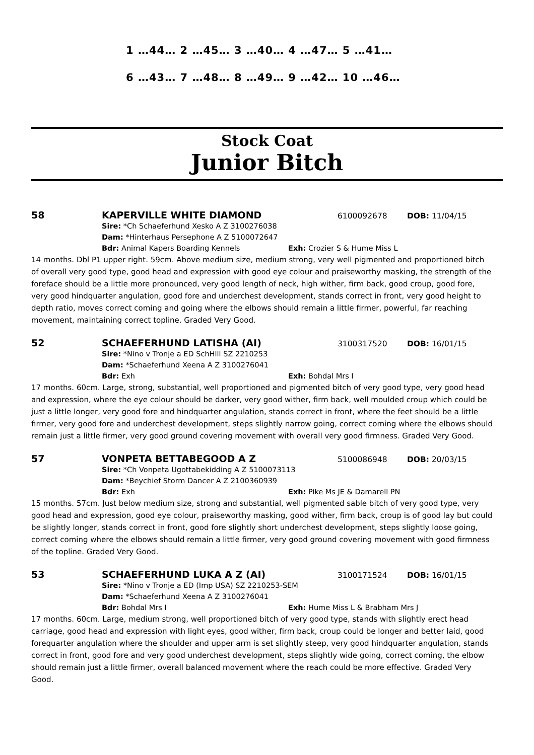1 …44… 2 …45… 3 …40… 4 …47… 5 …41…
6 …43… 7 …48… 8 …49… 9 …42… 10 …46…
Stock Coat
Junior Bitch
58 KAPERVILLE WHITE DIAMOND 6100092678 DOB: 11/04/15
Sire: *Ch Schaeferhund Xesko A Z 3100276038
Dam: *Hinterhaus Persephone A Z 5100072647
Bdr: Animal Kapers Boarding Kennels Exh: Crozier S & Hume Miss L
14 months. Dbl P1 upper right. 59cm. Above medium size, medium strong, very well pigmented and proportioned bitch of overall very good type, good head and expression with good eye colour and praiseworthy masking, the strength of the foreface should be a little more pronounced, very good length of neck, high wither, firm back, good croup, good fore, very good hindquarter angulation, good fore and underchest development, stands correct in front, very good height to depth ratio, moves correct coming and going where the elbows should remain a little firmer, powerful, far reaching movement, maintaining correct topline. Graded Very Good.
52 SCHAEFERHUND LATISHA (AI) 3100317520 DOB: 16/01/15
Sire: *Nino v Tronje a ED SchHlll SZ 2210253
Dam: *Schaeferhund Xeena A Z 3100276041
Bdr: Exh Exh: Bohdal Mrs I
17 months. 60cm. Large, strong, substantial, well proportioned and pigmented bitch of very good type, very good head and expression, where the eye colour should be darker, very good wither, firm back, well moulded croup which could be just a little longer, very good fore and hindquarter angulation, stands correct in front, where the feet should be a little firmer, very good fore and underchest development, steps slightly narrow going, correct coming where the elbows should remain just a little firmer, very good ground covering movement with overall very good firmness. Graded Very Good.
57 VONPETA BETTABEGOOD A Z 5100086948 DOB: 20/03/15
Sire: *Ch Vonpeta Ugottabekidding A Z 5100073113
Dam: *Beychief Storm Dancer A Z 2100360939
Bdr: Exh Exh: Pike Ms JE & Damarell PN
15 months. 57cm. Just below medium size, strong and substantial, well pigmented sable bitch of very good type, very good head and expression, good eye colour, praiseworthy masking, good wither, firm back, croup is of good lay but could be slightly longer, stands correct in front, good fore slightly short underchest development, steps slightly loose going, correct coming where the elbows should remain a little firmer, very good ground covering movement with good firmness of the topline. Graded Very Good.
53 SCHAEFERHUND LUKA A Z (AI) 3100171524 DOB: 16/01/15
Sire: *Nino v Tronje a ED (Imp USA) SZ 2210253-SEM
Dam: *Schaeferhund Xeena A Z 3100276041
Bdr: Bohdal Mrs I Exh: Hume Miss L & Brabham Mrs J
17 months. 60cm. Large, medium strong, well proportioned bitch of very good type, stands with slightly erect head carriage, good head and expression with light eyes, good wither, firm back, croup could be longer and better laid, good forequarter angulation where the shoulder and upper arm is set slightly steep, very good hindquarter angulation, stands correct in front, good fore and very good underchest development, steps slightly wide going, correct coming, the elbow should remain just a little firmer, overall balanced movement where the reach could be more effective. Graded Very Good.